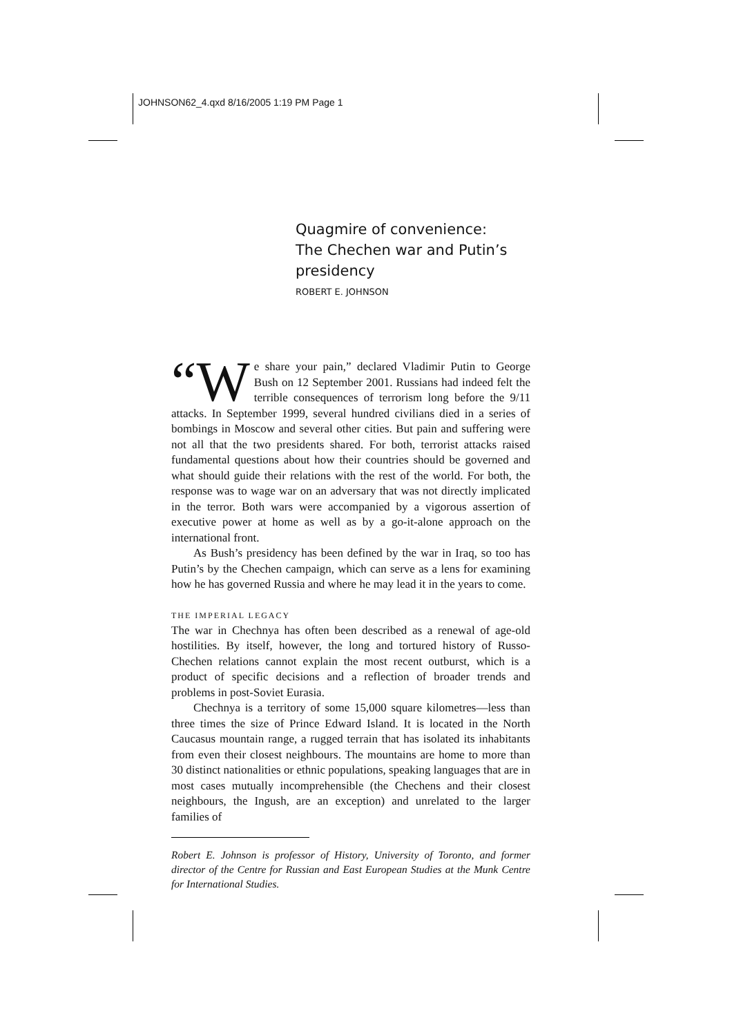JOHNSON62_4.qxd 8/16/2005 1:19 PM Page 1
Quagmire of convenience:
The Chechen war and Putin’s
presidency
ROBERT E. JOHNSON
“W e share your pain,” declared Vladimir Putin to George Bush on 12 September 2001. Russians had indeed felt the terrible consequences of terrorism long before the 9/11 attacks. In September 1999, several hundred civilians died in a series of bombings in Moscow and several other cities. But pain and suffering were not all that the two presidents shared. For both, terrorist attacks raised fundamental questions about how their countries should be governed and what should guide their relations with the rest of the world. For both, the response was to wage war on an adversary that was not directly implicated in the terror. Both wars were accompanied by a vigorous assertion of executive power at home as well as by a go-it-alone approach on the international front.
As Bush’s presidency has been defined by the war in Iraq, so too has Putin’s by the Chechen campaign, which can serve as a lens for examining how he has governed Russia and where he may lead it in the years to come.
THE IMPERIAL LEGACY
The war in Chechnya has often been described as a renewal of age-old hostilities. By itself, however, the long and tortured history of Russo-Chechen relations cannot explain the most recent outburst, which is a product of specific decisions and a reflection of broader trends and problems in post-Soviet Eurasia.
Chechnya is a territory of some 15,000 square kilometres—less than three times the size of Prince Edward Island. It is located in the North Caucasus mountain range, a rugged terrain that has isolated its inhabitants from even their closest neighbours. The mountains are home to more than 30 distinct nationalities or ethnic populations, speaking languages that are in most cases mutually incomprehensible (the Chechens and their closest neighbours, the Ingush, are an exception) and unrelated to the larger families of
Robert E. Johnson is professor of History, University of Toronto, and former director of the Centre for Russian and East European Studies at the Munk Centre for International Studies.